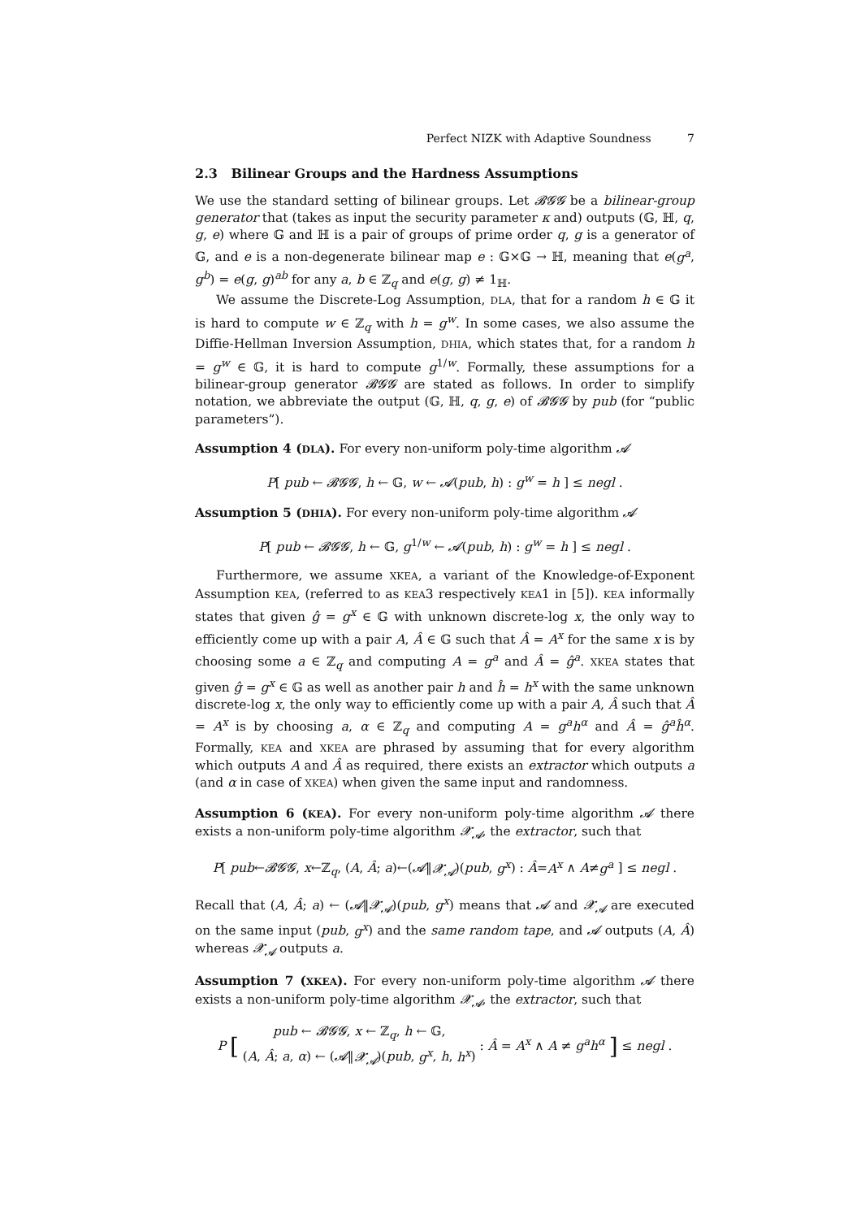Perfect NIZK with Adaptive Soundness 7
2.3 Bilinear Groups and the Hardness Assumptions
We use the standard setting of bilinear groups. Let 𝓑𝓖𝓖 be a bilinear-group generator that (takes as input the security parameter κ and) outputs (𝔾, ℍ, q, g, e) where 𝔾 and ℍ is a pair of groups of prime order q, g is a generator of 𝔾, and e is a non-degenerate bilinear map e : 𝔾×𝔾 → ℍ, meaning that e(g<sup>a</sup>, g<sup>b</sup>) = e(g, g)<sup>ab</sup> for any a, b ∈ ℤ<sub>q</sub> and e(g, g) ≠ 1<sub>ℍ</sub>.
We assume the Discrete-Log Assumption, DLA, that for a random h ∈ 𝔾 it is hard to compute w ∈ ℤ<sub>q</sub> with h = g<sup>w</sup>. In some cases, we also assume the Diffie-Hellman Inversion Assumption, DHIA, which states that, for a random h = g<sup>w</sup> ∈ 𝔾, it is hard to compute g<sup>1/w</sup>. Formally, these assumptions for a bilinear-group generator 𝓑𝓖𝓖 are stated as follows. In order to simplify notation, we abbreviate the output (𝔾, ℍ, q, g, e) of 𝓑𝓖𝓖 by pub (for “public parameters”).
Assumption 4 (DLA). For every non-uniform poly-time algorithm 𝓐
P[ pub ← 𝓑𝓖𝓖, h ← 𝔾, w ← 𝓐(pub, h) : g<sup>w</sup> = h ] ≤ negl .
Assumption 5 (DHIA). For every non-uniform poly-time algorithm 𝓐
P[ pub ← 𝓑𝓖𝓖, h ← 𝔾, g<sup>1/w</sup> ← 𝓐(pub, h) : g<sup>w</sup> = h ] ≤ negl .
Furthermore, we assume XKEA, a variant of the Knowledge-of-Exponent Assumption KEA, (referred to as KEA3 respectively KEA1 in [5]). KEA informally states that given ĝ = g<sup>x</sup> ∈ 𝔾 with unknown discrete-log x, the only way to efficiently come up with a pair A, Â ∈ 𝔾 such that Â = A<sup>x</sup> for the same x is by choosing some a ∈ ℤ<sub>q</sub> and computing A = g<sup>a</sup> and Â = ĝ<sup>a</sup>. XKEA states that given ĝ = g<sup>x</sup> ∈ 𝔾 as well as another pair h and ĥ = h<sup>x</sup> with the same unknown discrete-log x, the only way to efficiently come up with a pair A, Â such that Â = A<sup>x</sup> is by choosing a, α ∈ ℤ<sub>q</sub> and computing A = g<sup>a</sup>h<sup>α</sup> and Â = ĝ<sup>a</sup>ĥ<sup>α</sup>. Formally, KEA and XKEA are phrased by assuming that for every algorithm which outputs A and Â as required, there exists an extractor which outputs a (and α in case of XKEA) when given the same input and randomness.
Assumption 6 (KEA). For every non-uniform poly-time algorithm 𝓐 there exists a non-uniform poly-time algorithm 𝓧<sub>𝓐</sub>, the extractor, such that
P[ pub←𝓑𝓖𝓖, x←ℤ<sub>q</sub>, (A, Â; a)←(𝓐‖𝓧<sub>𝓐</sub>)(pub, g<sup>x</sup>) : Â=A<sup>x</sup> ∧ A≠g<sup>a</sup> ] ≤ negl .
Recall that (A, Â; a) ← (𝓐‖𝓧<sub>𝓐</sub>)(pub, g<sup>x</sup>) means that 𝓐 and 𝓧<sub>𝓐</sub> are executed on the same input (pub, g<sup>x</sup>) and the same random tape, and 𝓐 outputs (A, Â) whereas 𝓧<sub>𝓐</sub> outputs a.
Assumption 7 (XKEA). For every non-uniform poly-time algorithm 𝓐 there exists a non-uniform poly-time algorithm 𝓧<sub>𝓐</sub>, the extractor, such that
P [ pub ← 𝓑𝓖𝓖, x ← ℤ<sub>q</sub>, h ← 𝔾,
(A, Â; a, α) ← (𝓐‖𝓧<sub>𝓐</sub>)(pub, g<sup>x</sup>, h, h<sup>x</sup>) : Â = A<sup>x</sup> ∧ A ≠ g<sup>a</sup>h<sup>α</sup> ] ≤ negl .